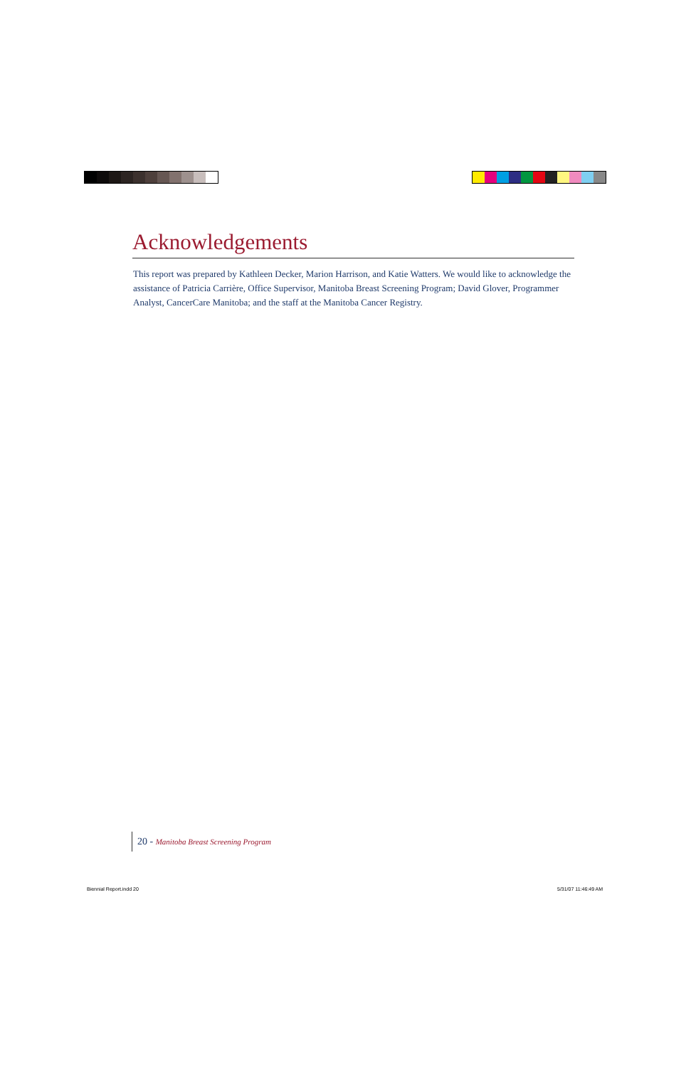Acknowledgements
This report was prepared by Kathleen Decker, Marion Harrison, and Katie Watters. We would like to acknowledge the assistance of Patricia Carrière, Office Supervisor, Manitoba Breast Screening Program; David Glover, Programmer Analyst, CancerCare Manitoba; and the staff at the Manitoba Cancer Registry.
20 - Manitoba Breast Screening Program
Biennial Report.indd 20 5/31/07 11:46:49 AM